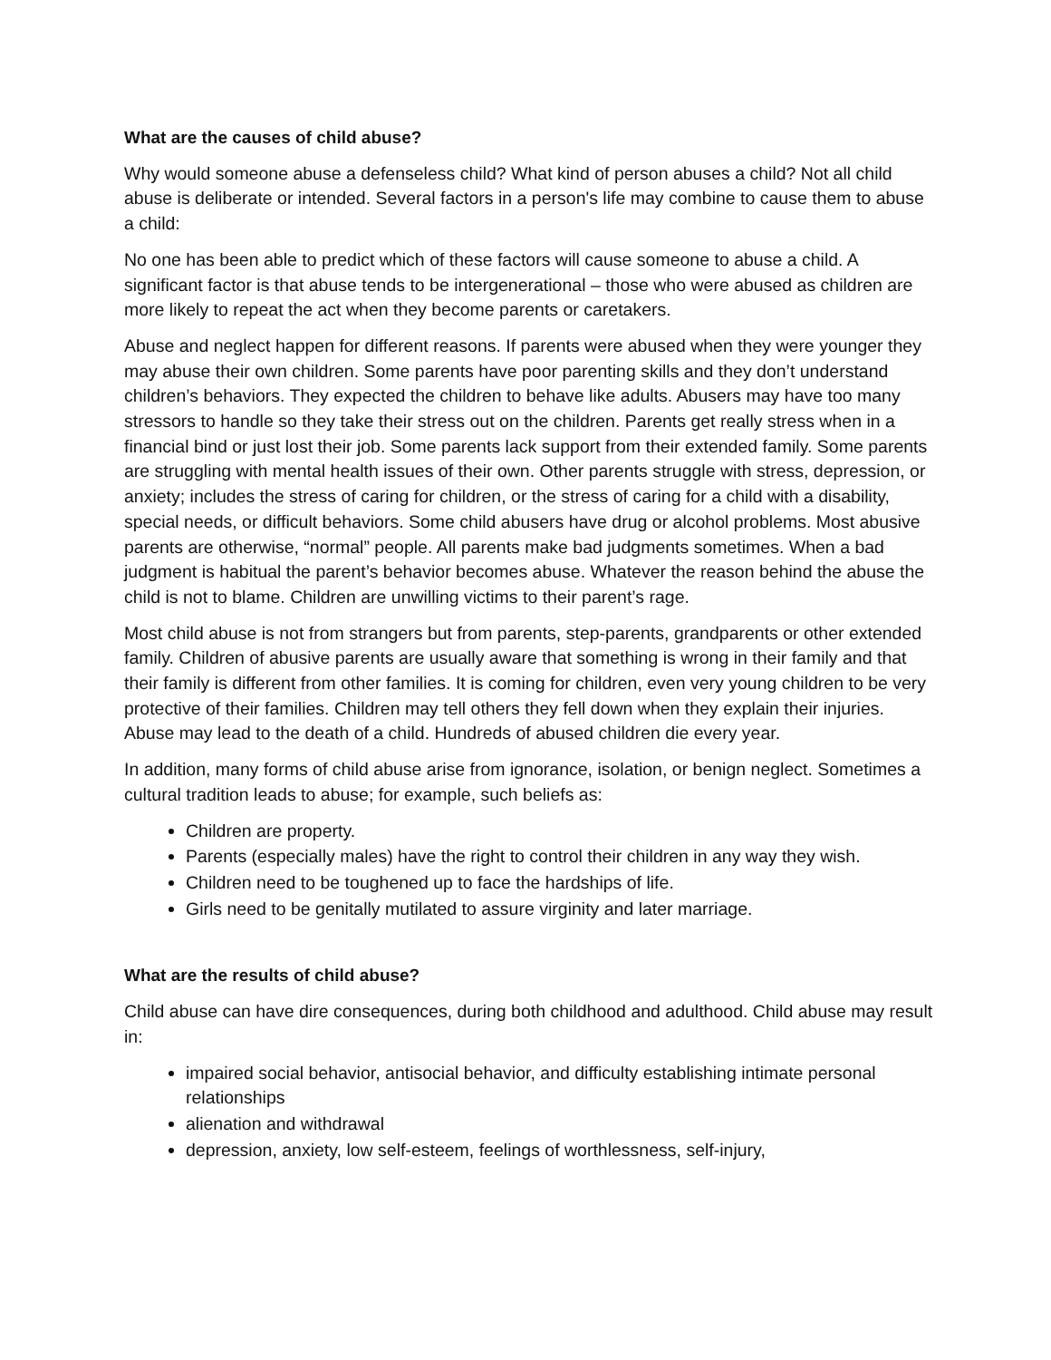What are the causes of child abuse?
Why would someone abuse a defenseless child? What kind of person abuses a child? Not all child abuse is deliberate or intended. Several factors in a person's life may combine to cause them to abuse a child:
No one has been able to predict which of these factors will cause someone to abuse a child. A significant factor is that abuse tends to be intergenerational – those who were abused as children are more likely to repeat the act when they become parents or caretakers.
Abuse and neglect happen for different reasons. If parents were abused when they were younger they may abuse their own children. Some parents have poor parenting skills and they don’t understand children’s behaviors. They expected the children to behave like adults. Abusers may have too many stressors to handle so they take their stress out on the children. Parents get really stress when in a financial bind or just lost their job. Some parents lack support from their extended family. Some parents are struggling with mental health issues of their own. Other parents struggle with stress, depression, or anxiety; includes the stress of caring for children, or the stress of caring for a child with a disability, special needs, or difficult behaviors. Some child abusers have drug or alcohol problems. Most abusive parents are otherwise, “normal” people. All parents make bad judgments sometimes. When a bad judgment is habitual the parent’s behavior becomes abuse. Whatever the reason behind the abuse the child is not to blame. Children are unwilling victims to their parent’s rage.
Most child abuse is not from strangers but from parents, step-parents, grandparents or other extended family. Children of abusive parents are usually aware that something is wrong in their family and that their family is different from other families. It is coming for children, even very young children to be very protective of their families. Children may tell others they fell down when they explain their injuries. Abuse may lead to the death of a child. Hundreds of abused children die every year.
In addition, many forms of child abuse arise from ignorance, isolation, or benign neglect. Sometimes a cultural tradition leads to abuse; for example, such beliefs as:
Children are property.
Parents (especially males) have the right to control their children in any way they wish.
Children need to be toughened up to face the hardships of life.
Girls need to be genitally mutilated to assure virginity and later marriage.
What are the results of child abuse?
Child abuse can have dire consequences, during both childhood and adulthood. Child abuse may result in:
impaired social behavior, antisocial behavior, and difficulty establishing intimate personal relationships
alienation and withdrawal
depression, anxiety, low self-esteem, feelings of worthlessness, self-injury,